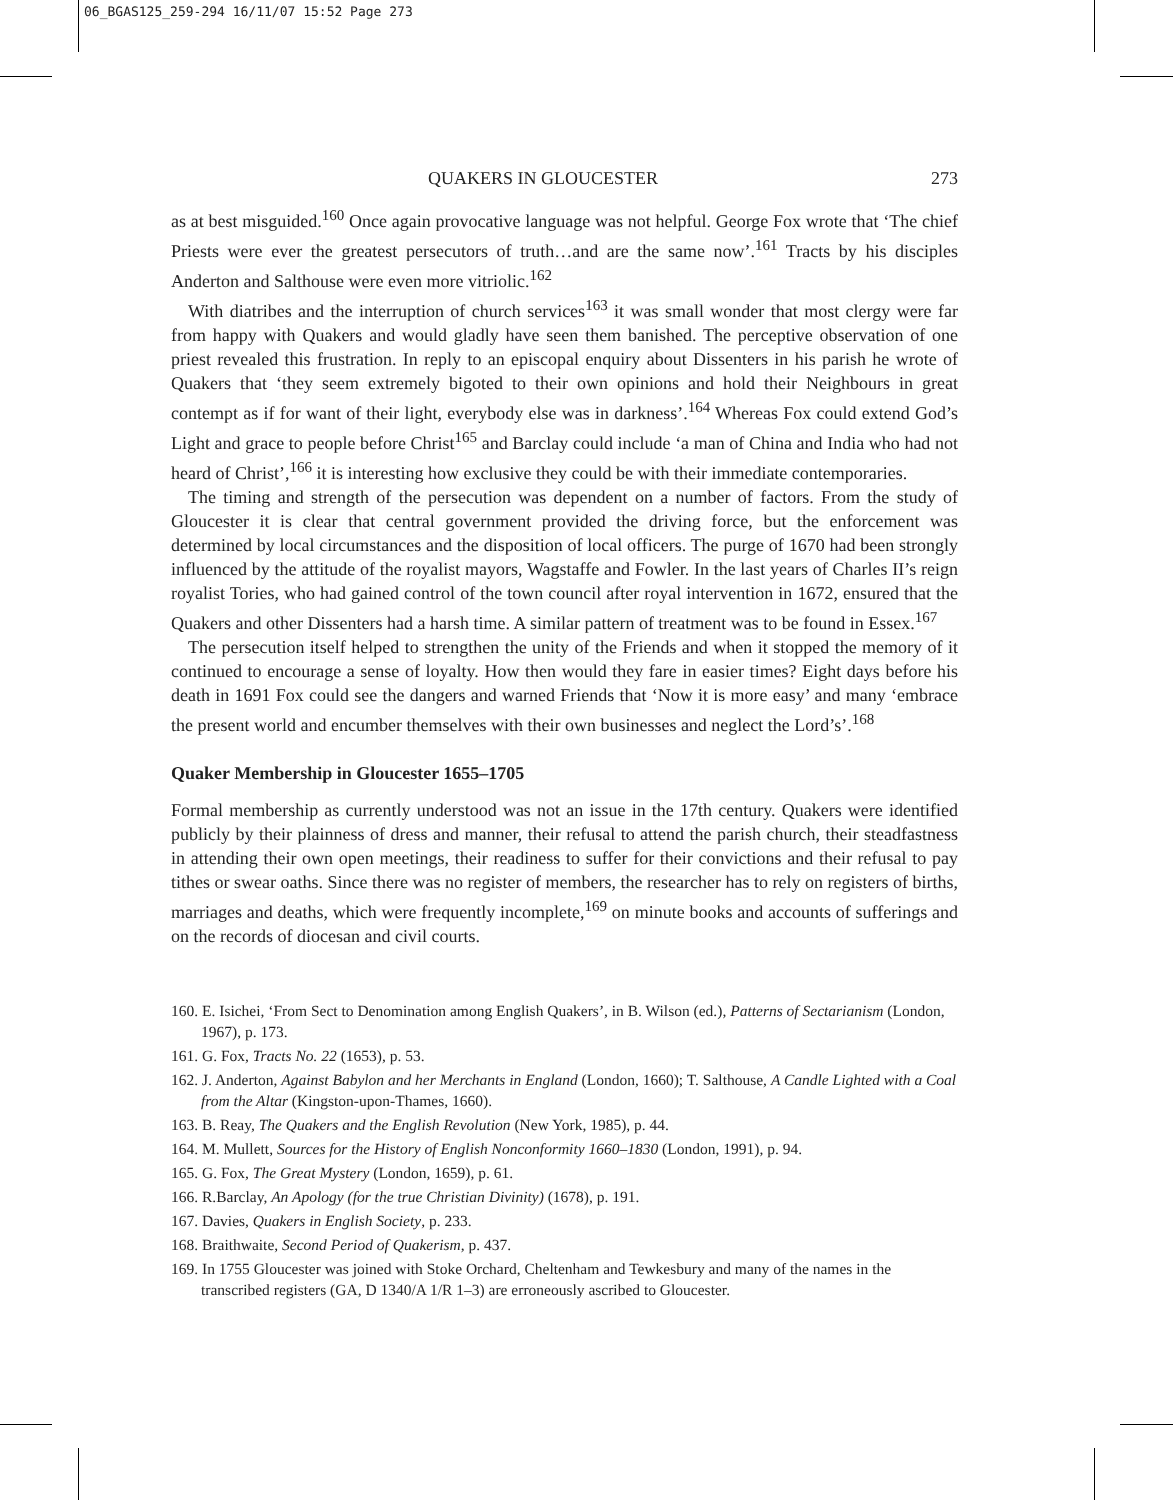06_BGAS125_259-294 16/11/07 15:52 Page 273
QUAKERS IN GLOUCESTER 273
as at best misguided.<sup>160</sup> Once again provocative language was not helpful. George Fox wrote that ‘The chief Priests were ever the greatest persecutors of truth…and are the same now’.<sup>161</sup> Tracts by his disciples Anderton and Salthouse were even more vitriolic.<sup>162</sup>
With diatribes and the interruption of church services<sup>163</sup> it was small wonder that most clergy were far from happy with Quakers and would gladly have seen them banished. The perceptive observation of one priest revealed this frustration. In reply to an episcopal enquiry about Dissenters in his parish he wrote of Quakers that ‘they seem extremely bigoted to their own opinions and hold their Neighbours in great contempt as if for want of their light, everybody else was in darkness’.<sup>164</sup> Whereas Fox could extend God’s Light and grace to people before Christ<sup>165</sup> and Barclay could include ‘a man of China and India who had not heard of Christ’,<sup>166</sup> it is interesting how exclusive they could be with their immediate contemporaries.
The timing and strength of the persecution was dependent on a number of factors. From the study of Gloucester it is clear that central government provided the driving force, but the enforcement was determined by local circumstances and the disposition of local officers. The purge of 1670 had been strongly influenced by the attitude of the royalist mayors, Wagstaffe and Fowler. In the last years of Charles II’s reign royalist Tories, who had gained control of the town council after royal intervention in 1672, ensured that the Quakers and other Dissenters had a harsh time. A similar pattern of treatment was to be found in Essex.<sup>167</sup>
The persecution itself helped to strengthen the unity of the Friends and when it stopped the memory of it continued to encourage a sense of loyalty. How then would they fare in easier times? Eight days before his death in 1691 Fox could see the dangers and warned Friends that ‘Now it is more easy’ and many ‘embrace the present world and encumber themselves with their own businesses and neglect the Lord’s’.<sup>168</sup>
Quaker Membership in Gloucester 1655–1705
Formal membership as currently understood was not an issue in the 17th century. Quakers were identified publicly by their plainness of dress and manner, their refusal to attend the parish church, their steadfastness in attending their own open meetings, their readiness to suffer for their convictions and their refusal to pay tithes or swear oaths. Since there was no register of members, the researcher has to rely on registers of births, marriages and deaths, which were frequently incomplete,<sup>169</sup> on minute books and accounts of sufferings and on the records of diocesan and civil courts.
160. E. Isichei, ‘From Sect to Denomination among English Quakers’, in B. Wilson (ed.), Patterns of Sectarianism (London, 1967), p. 173.
161. G. Fox, Tracts No. 22 (1653), p. 53.
162. J. Anderton, Against Babylon and her Merchants in England (London, 1660); T. Salthouse, A Candle Lighted with a Coal from the Altar (Kingston-upon-Thames, 1660).
163. B. Reay, The Quakers and the English Revolution (New York, 1985), p. 44.
164. M. Mullett, Sources for the History of English Nonconformity 1660–1830 (London, 1991), p. 94.
165. G. Fox, The Great Mystery (London, 1659), p. 61.
166. R.Barclay, An Apology (for the true Christian Divinity) (1678), p. 191.
167. Davies, Quakers in English Society, p. 233.
168. Braithwaite, Second Period of Quakerism, p. 437.
169. In 1755 Gloucester was joined with Stoke Orchard, Cheltenham and Tewkesbury and many of the names in the transcribed registers (GA, D 1340/A 1/R 1–3) are erroneously ascribed to Gloucester.